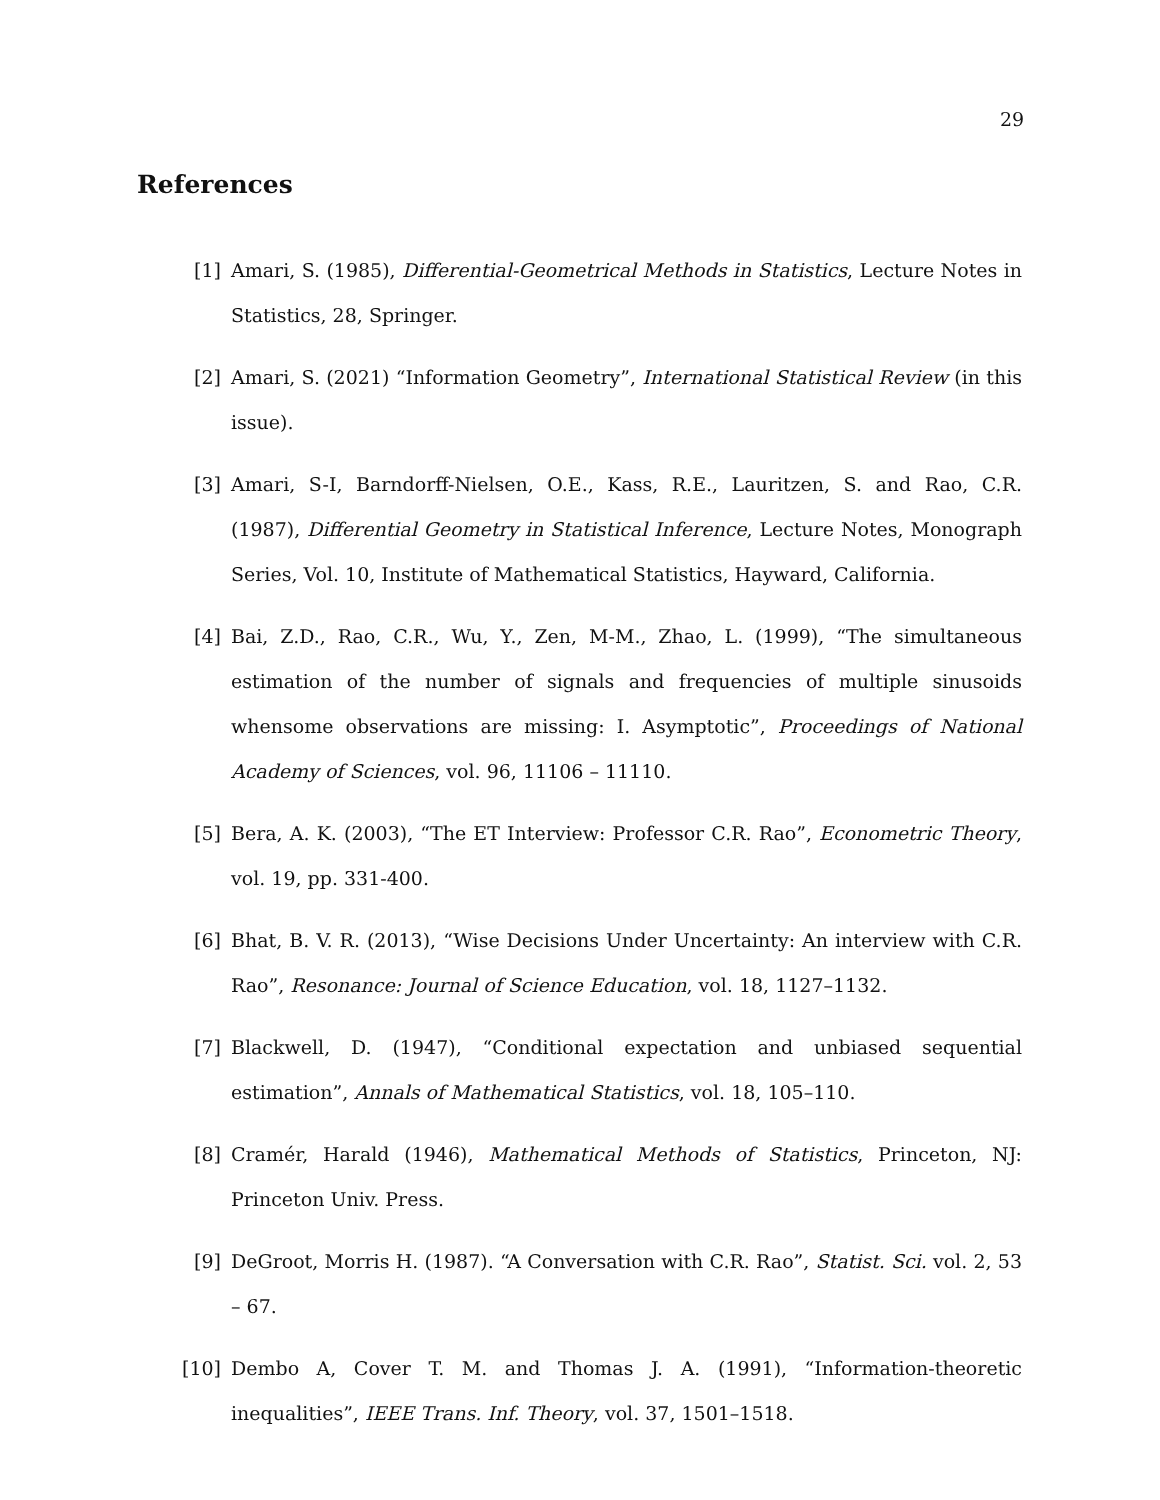29
References
[1] Amari, S. (1985), Differential-Geometrical Methods in Statistics, Lecture Notes in Statistics, 28, Springer.
[2] Amari, S. (2021) “Information Geometry”, International Statistical Review (in this issue).
[3] Amari, S-I, Barndorff-Nielsen, O.E., Kass, R.E., Lauritzen, S. and Rao, C.R. (1987), Differential Geometry in Statistical Inference, Lecture Notes, Monograph Series, Vol. 10, Institute of Mathematical Statistics, Hayward, California.
[4] Bai, Z.D., Rao, C.R., Wu, Y., Zen, M-M., Zhao, L. (1999), “The simultaneous estimation of the number of signals and frequencies of multiple sinusoids whensome observations are missing: I. Asymptotic”, Proceedings of National Academy of Sciences, vol. 96, 11106 – 11110.
[5] Bera, A. K. (2003), “The ET Interview: Professor C.R. Rao”, Econometric Theory, vol. 19, pp. 331-400.
[6] Bhat, B. V. R. (2013), “Wise Decisions Under Uncertainty: An interview with C.R. Rao”, Resonance: Journal of Science Education, vol. 18, 1127–1132.
[7] Blackwell, D. (1947), “Conditional expectation and unbiased sequential estimation”, Annals of Mathematical Statistics, vol. 18, 105–110.
[8] Cramér, Harald (1946), Mathematical Methods of Statistics, Princeton, NJ: Princeton Univ. Press.
[9] DeGroot, Morris H. (1987). “A Conversation with C.R. Rao”, Statist. Sci. vol. 2, 53 – 67.
[10]
Dembo A, Cover T. M. and Thomas J. A. (1991), “Information-theoretic inequalities”, IEEE Trans. Inf. Theory, vol. 37, 1501–1518.